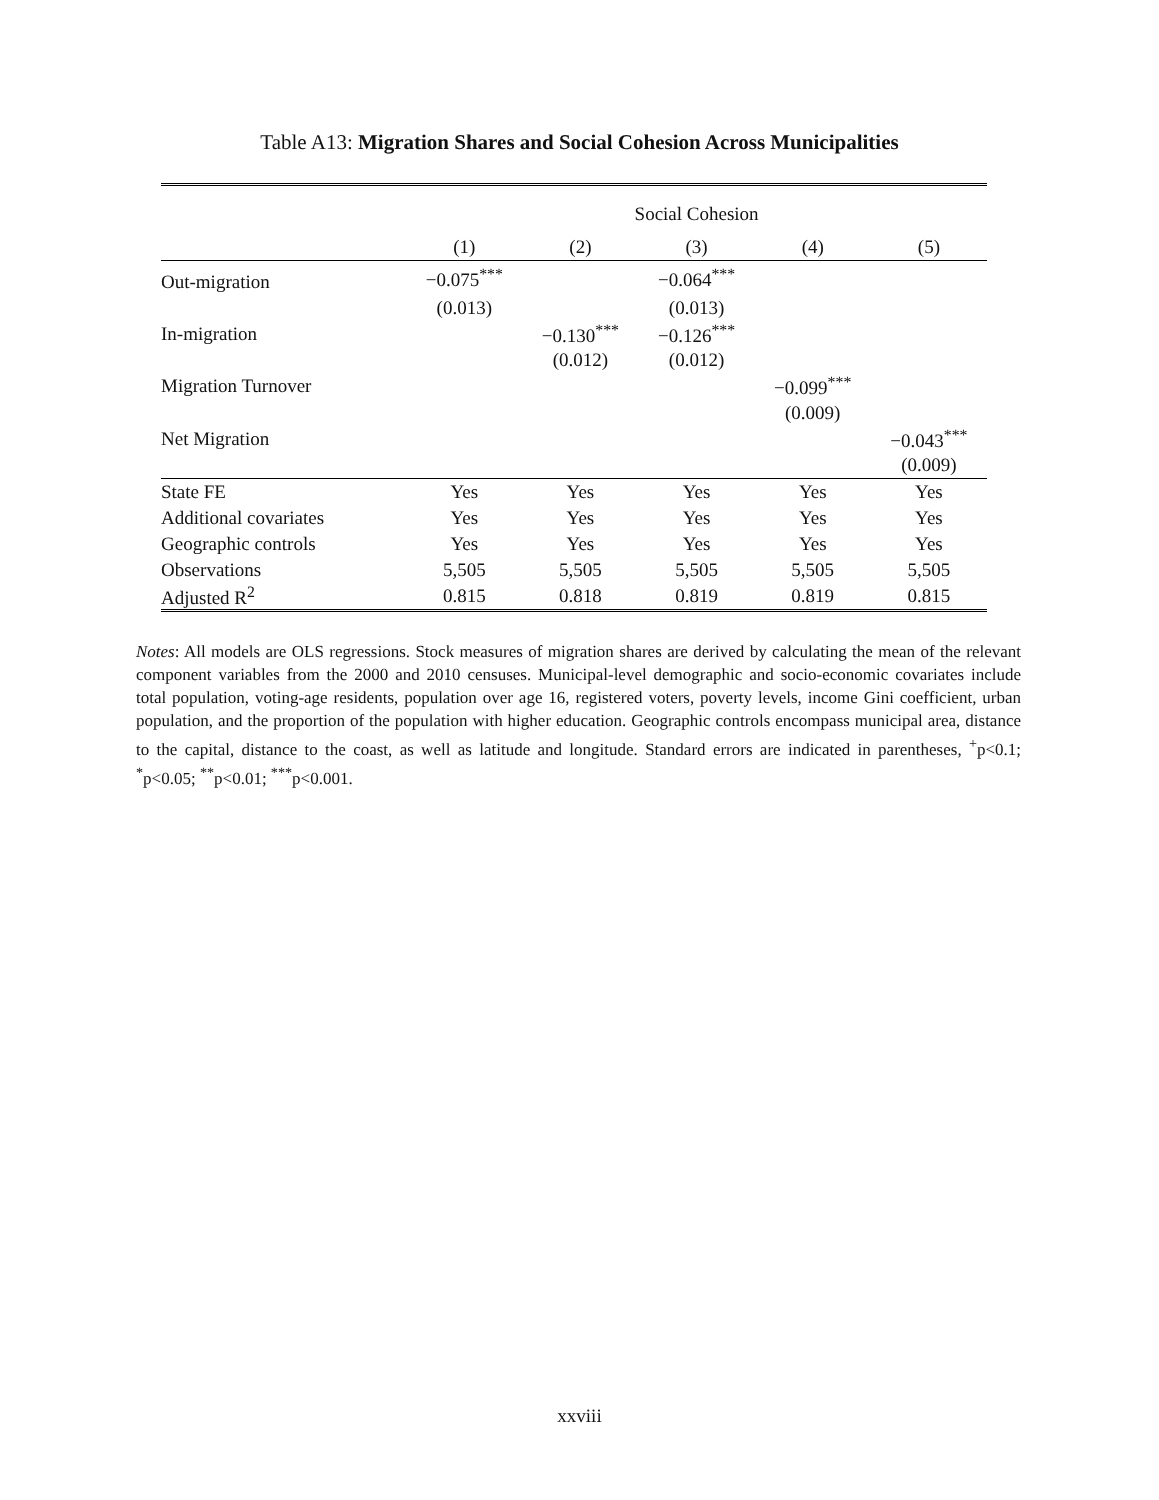Table A13: Migration Shares and Social Cohesion Across Municipalities
| | Social Cohesion | | | | |
| | (1) | (2) | (3) | (4) | (5) |
| Out-migration | −0.075<sup>***</sup> | | −0.064<sup>***</sup> | | |
| | (0.013) | | (0.013) | | |
| In-migration | | −0.130<sup>***</sup> | −0.126<sup>***</sup> | | |
| | | (0.012) | (0.012) | | |
| Migration Turnover | | | | −0.099<sup>***</sup> | |
| | | | | (0.009) | |
| Net Migration | | | | | −0.043<sup>***</sup> |
| | | | | | (0.009) |
| State FE | Yes | Yes | Yes | Yes | Yes |
| Additional covariates | Yes | Yes | Yes | Yes | Yes |
| Geographic controls | Yes | Yes | Yes | Yes | Yes |
| Observations | 5,505 | 5,505 | 5,505 | 5,505 | 5,505 |
| Adjusted R<sup>2</sup> | 0.815 | 0.818 | 0.819 | 0.819 | 0.815 |
Notes: All models are OLS regressions. Stock measures of migration shares are derived by calculating the mean of the relevant component variables from the 2000 and 2010 censuses. Municipal-level demographic and socio-economic covariates include total population, voting-age residents, population over age 16, registered voters, poverty levels, income Gini coefficient, urban population, and the proportion of the population with higher education. Geographic controls encompass municipal area, distance to the capital, distance to the coast, as well as latitude and longitude. Standard errors are indicated in parentheses, <sup>+</sup>p<0.1; <sup>*</sup>p<0.05; <sup>**</sup>p<0.01; <sup>***</sup>p<0.001.
xxviii